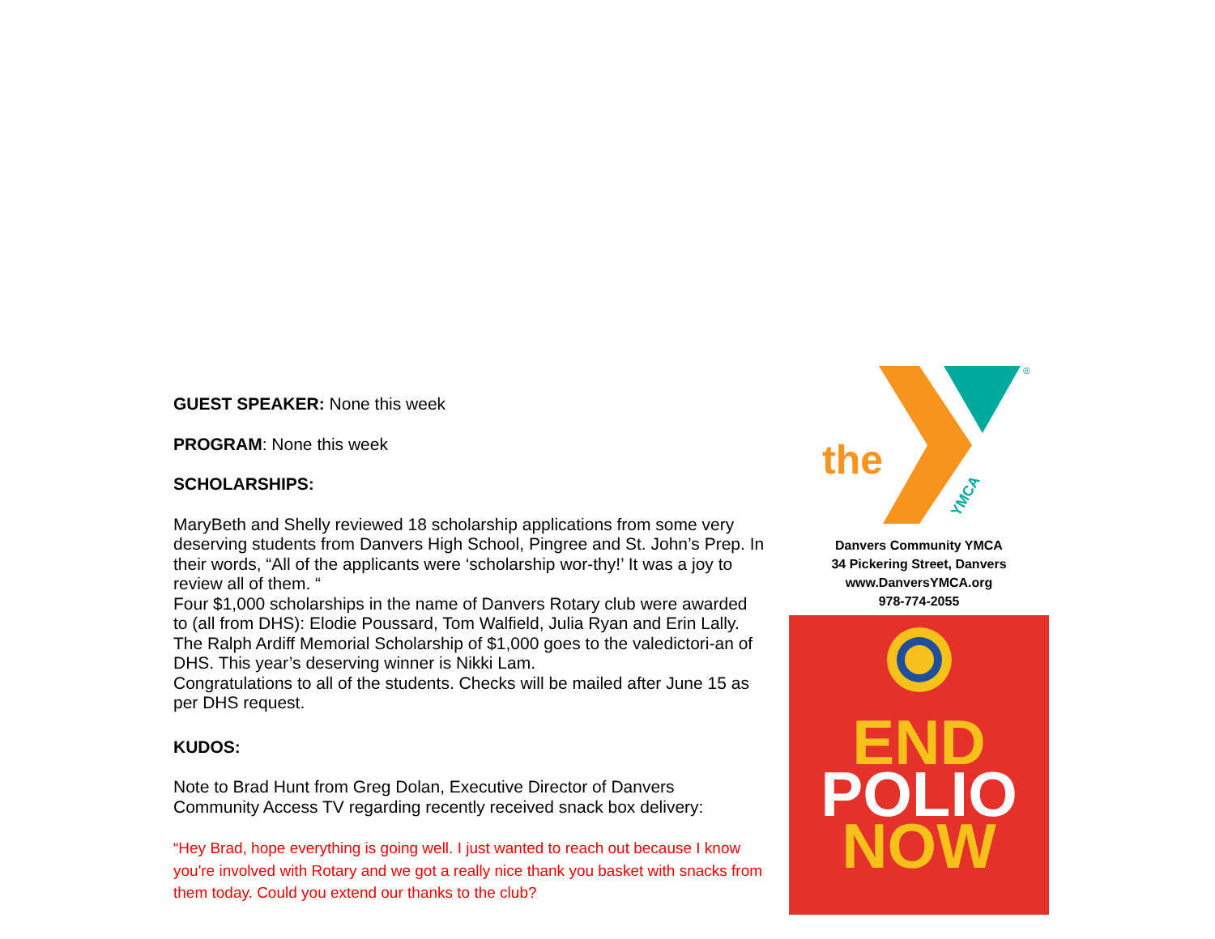GUEST SPEAKER: None this week
PROGRAM: None this week
SCHOLARSHIPS:
MaryBeth and Shelly reviewed 18 scholarship applications from some very deserving students from Danvers High School, Pingree and St. John’s Prep. In their words, “All of the applicants were ‘scholarship wor-thy!’ It was a joy to review all of them. “
Four $1,000 scholarships in the name of Danvers Rotary club were awarded to (all from DHS): Elodie Poussard, Tom Walfield, Julia Ryan and Erin Lally.
The Ralph Ardiff Memorial Scholarship of $1,000 goes to the valedictori-an of DHS. This year’s deserving winner is Nikki Lam.
Congratulations to all of the students. Checks will be mailed after June 15 as per DHS request.
KUDOS:
Note to Brad Hunt from Greg Dolan, Executive Director of Danvers Community Access TV regarding recently received snack box delivery:
“Hey Brad, hope everything is going well. I just wanted to reach out because I know you're involved with Rotary and we got a really nice thank you basket with snacks from them today. Could you extend our thanks to the club?
the
YMCA
®
Danvers Community YMCA
34 Pickering Street, Danvers
www.DanversYMCA.org
978-774-2055
END
POLIO
NOW